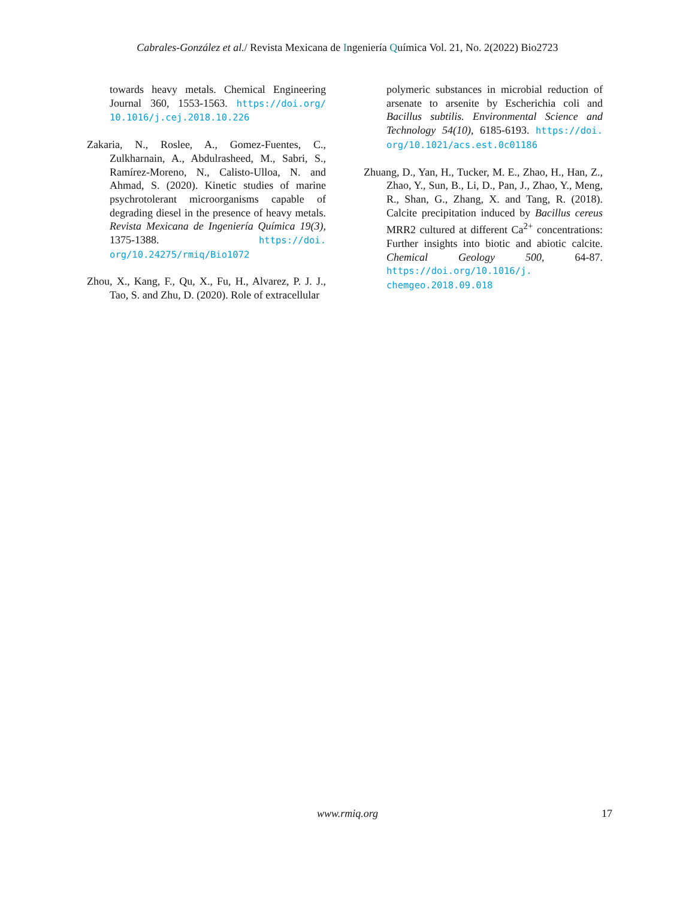Cabrales-González et al./ Revista Mexicana de Ingeniería Química Vol. 21, No. 2(2022) Bio2723
towards heavy metals. Chemical Engineering Journal 360, 1553-1563. https://doi.org/ 10.1016/j.cej.2018.10.226
Zakaria, N., Roslee, A., Gomez-Fuentes, C., Zulkharnain, A., Abdulrasheed, M., Sabri, S., Ramírez-Moreno, N., Calisto-Ulloa, N. and Ahmad, S. (2020). Kinetic studies of marine psychrotolerant microorganisms capable of degrading diesel in the presence of heavy metals. Revista Mexicana de Ingeniería Química 19(3), 1375-1388. https://doi. org/10.24275/rmiq/Bio1072
Zhou, X., Kang, F., Qu, X., Fu, H., Alvarez, P. J. J., Tao, S. and Zhu, D. (2020). Role of extracellular
polymeric substances in microbial reduction of arsenate to arsenite by Escherichia coli and Bacillus subtilis. Environmental Science and Technology 54(10), 6185-6193. https://doi. org/10.1021/acs.est.0c01186
Zhuang, D., Yan, H., Tucker, M. E., Zhao, H., Han, Z., Zhao, Y., Sun, B., Li, D., Pan, J., Zhao, Y., Meng, R., Shan, G., Zhang, X. and Tang, R. (2018). Calcite precipitation induced by Bacillus cereus MRR2 cultured at different Ca<sup>2+</sup> concentrations: Further insights into biotic and abiotic calcite. Chemical Geology 500, 64-87. https://doi.org/10.1016/j. chemgeo.2018.09.018
www.rmiq.org 17